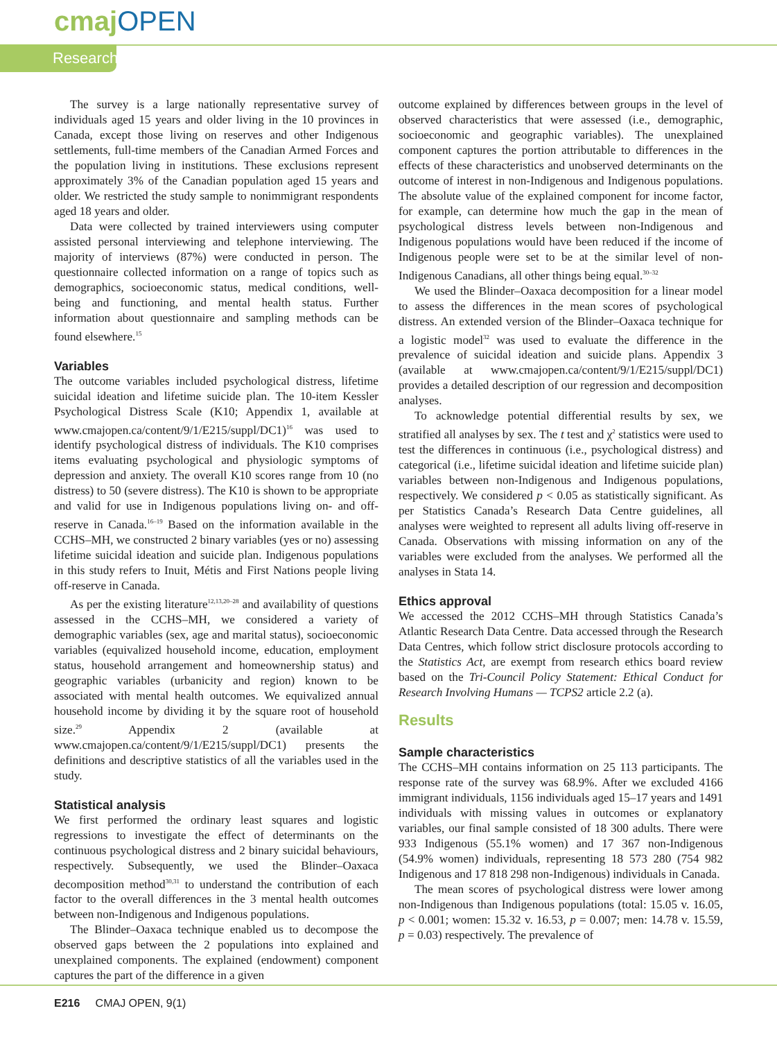cmajOPEN
Research
The survey is a large nationally representative survey of individuals aged 15 years and older living in the 10 provinces in Canada, except those living on reserves and other Indigenous settlements, full-time members of the Canadian Armed Forces and the population living in institutions. These exclusions represent approximately 3% of the Canadian population aged 15 years and older. We restricted the study sample to nonimmigrant respondents aged 18 years and older.
Data were collected by trained interviewers using computer assisted personal interviewing and telephone interviewing. The majority of interviews (87%) were conducted in person. The questionnaire collected information on a range of topics such as demographics, socioeconomic status, medical conditions, well-being and functioning, and mental health status. Further information about questionnaire and sampling methods can be found elsewhere.<sup>15</sup>
Variables
The outcome variables included psychological distress, lifetime suicidal ideation and lifetime suicide plan. The 10-item Kessler Psychological Distress Scale (K10; Appendix 1, available at www.cmajopen.ca/content/9/1/E215/suppl/DC1)<sup>16</sup> was used to identify psychological distress of individuals. The K10 comprises items evaluating psychological and physiologic symptoms of depression and anxiety. The overall K10 scores range from 10 (no distress) to 50 (severe distress). The K10 is shown to be appropriate and valid for use in Indigenous populations living on- and off-reserve in Canada.<sup>16–19</sup> Based on the information available in the CCHS–MH, we constructed 2 binary variables (yes or no) assessing lifetime suicidal ideation and suicide plan. Indigenous populations in this study refers to Inuit, Métis and First Nations people living off-reserve in Canada.
As per the existing literature<sup>12,13,20–28</sup> and availability of questions assessed in the CCHS–MH, we considered a variety of demographic variables (sex, age and marital status), socioeconomic variables (equivalized household income, education, employment status, household arrangement and homeownership status) and geographic variables (urbanicity and region) known to be associated with mental health outcomes. We equivalized annual household income by dividing it by the square root of household size.<sup>29</sup> Appendix 2 (available at www.cmajopen.ca/content/9/1/E215/suppl/DC1) presents the definitions and descriptive statistics of all the variables used in the study.
Statistical analysis
We first performed the ordinary least squares and logistic regressions to investigate the effect of determinants on the continuous psychological distress and 2 binary suicidal behaviours, respectively. Subsequently, we used the Blinder–Oaxaca decomposition method<sup>30,31</sup> to understand the contribution of each factor to the overall differences in the 3 mental health outcomes between non-Indigenous and Indigenous populations.
The Blinder–Oaxaca technique enabled us to decompose the observed gaps between the 2 populations into explained and unexplained components. The explained (endowment) component captures the part of the difference in a given
outcome explained by differences between groups in the level of observed characteristics that were assessed (i.e., demographic, socioeconomic and geographic variables). The unexplained component captures the portion attributable to differences in the effects of these characteristics and unobserved determinants on the outcome of interest in non-Indigenous and Indigenous populations. The absolute value of the explained component for income factor, for example, can determine how much the gap in the mean of psychological distress levels between non-Indigenous and Indigenous populations would have been reduced if the income of Indigenous people were set to be at the similar level of non-Indigenous Canadians, all other things being equal.<sup>30–32</sup>
We used the Blinder–Oaxaca decomposition for a linear model to assess the differences in the mean scores of psychological distress. An extended version of the Blinder–Oaxaca technique for a logistic model<sup>32</sup> was used to evaluate the difference in the prevalence of suicidal ideation and suicide plans. Appendix 3 (available at www.cmajopen.ca/content/9/1/E215/suppl/DC1) provides a detailed description of our regression and decomposition analyses.
To acknowledge potential differential results by sex, we stratified all analyses by sex. The t test and χ<sup>2</sup> statistics were used to test the differences in continuous (i.e., psychological distress) and categorical (i.e., lifetime suicidal ideation and lifetime suicide plan) variables between non-Indigenous and Indigenous populations, respectively. We considered p < 0.05 as statistically significant. As per Statistics Canada’s Research Data Centre guidelines, all analyses were weighted to represent all adults living off-reserve in Canada. Observations with missing information on any of the variables were excluded from the analyses. We performed all the analyses in Stata 14.
Ethics approval
We accessed the 2012 CCHS–MH through Statistics Canada’s Atlantic Research Data Centre. Data accessed through the Research Data Centres, which follow strict disclosure protocols according to the Statistics Act, are exempt from research ethics board review based on the Tri-Council Policy Statement: Ethical Conduct for Research Involving Humans — TCPS2 article 2.2 (a).
Results
Sample characteristics
The CCHS–MH contains information on 25 113 participants. The response rate of the survey was 68.9%. After we excluded 4166 immigrant individuals, 1156 individuals aged 15–17 years and 1491 individuals with missing values in outcomes or explanatory variables, our final sample consisted of 18 300 adults. There were 933 Indigenous (55.1% women) and 17 367 non-Indigenous (54.9% women) individuals, representing 18 573 280 (754 982 Indigenous and 17 818 298 non-Indigenous) individuals in Canada.
The mean scores of psychological distress were lower among non-Indigenous than Indigenous populations (total: 15.05 v. 16.05, p < 0.001; women: 15.32 v. 16.53, p = 0.007; men: 14.78 v. 15.59, p = 0.03) respectively. The prevalence of
E216 CMAJ OPEN, 9(1)